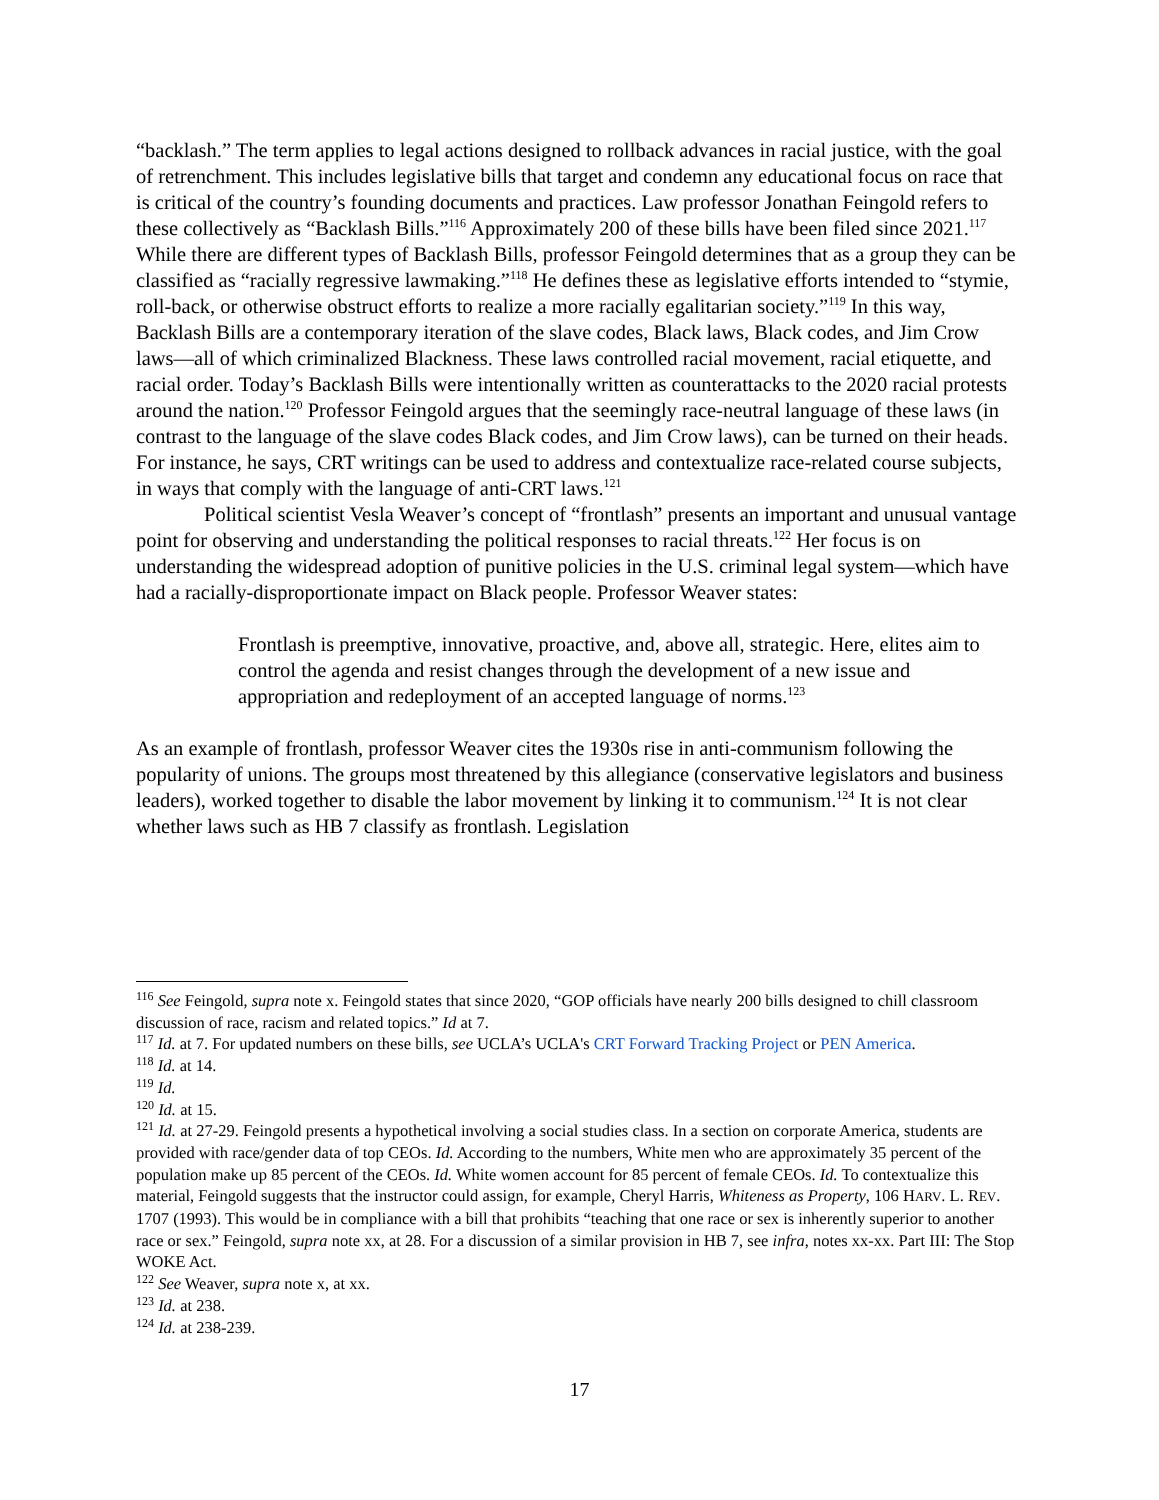“backlash.” The term applies to legal actions designed to rollback advances in racial justice, with the goal of retrenchment. This includes legislative bills that target and condemn any educational focus on race that is critical of the country’s founding documents and practices. Law professor Jonathan Feingold refers to these collectively as “Backlash Bills.”<sup>116</sup> Approximately 200 of these bills have been filed since 2021.<sup>117</sup> While there are different types of Backlash Bills, professor Feingold determines that as a group they can be classified as “racially regressive lawmaking.”<sup>118</sup> He defines these as legislative efforts intended to “stymie, roll-back, or otherwise obstruct efforts to realize a more racially egalitarian society.”<sup>119</sup> In this way, Backlash Bills are a contemporary iteration of the slave codes, Black laws, Black codes, and Jim Crow laws—all of which criminalized Blackness. These laws controlled racial movement, racial etiquette, and racial order. Today’s Backlash Bills were intentionally written as counterattacks to the 2020 racial protests around the nation.<sup>120</sup> Professor Feingold argues that the seemingly race-neutral language of these laws (in contrast to the language of the slave codes Black codes, and Jim Crow laws), can be turned on their heads. For instance, he says, CRT writings can be used to address and contextualize race-related course subjects, in ways that comply with the language of anti-CRT laws.<sup>121</sup>
Political scientist Vesla Weaver’s concept of “frontlash” presents an important and unusual vantage point for observing and understanding the political responses to racial threats.<sup>122</sup> Her focus is on understanding the widespread adoption of punitive policies in the U.S. criminal legal system—which have had a racially-disproportionate impact on Black people. Professor Weaver states:
Frontlash is preemptive, innovative, proactive, and, above all, strategic. Here, elites aim to control the agenda and resist changes through the development of a new issue and appropriation and redeployment of an accepted language of norms.<sup>123</sup>
As an example of frontlash, professor Weaver cites the 1930s rise in anti-communism following the popularity of unions. The groups most threatened by this allegiance (conservative legislators and business leaders), worked together to disable the labor movement by linking it to communism.<sup>124</sup> It is not clear whether laws such as HB 7 classify as frontlash. Legislation
<sup>116</sup> See Feingold, supra note x. Feingold states that since 2020, “GOP officials have nearly 200 bills designed to chill classroom discussion of race, racism and related topics.” Id at 7.
<sup>117</sup> Id. at 7. For updated numbers on these bills, see UCLA’s UCLA's CRT Forward Tracking Project or PEN America.
<sup>118</sup> Id. at 14.
<sup>119</sup> Id.
<sup>120</sup> Id. at 15.
<sup>121</sup> Id. at 27-29. Feingold presents a hypothetical involving a social studies class. In a section on corporate America, students are provided with race/gender data of top CEOs. Id. According to the numbers, White men who are approximately 35 percent of the population make up 85 percent of the CEOs. Id. White women account for 85 percent of female CEOs. Id. To contextualize this material, Feingold suggests that the instructor could assign, for example, Cheryl Harris, Whiteness as Property, 106 HARV. L. REV. 1707 (1993). This would be in compliance with a bill that prohibits “teaching that one race or sex is inherently superior to another race or sex.” Feingold, supra note xx, at 28. For a discussion of a similar provision in HB 7, see infra, notes xx-xx. Part III: The Stop WOKE Act.
<sup>122</sup> See Weaver, supra note x, at xx.
<sup>123</sup> Id. at 238.
<sup>124</sup> Id. at 238-239.
17